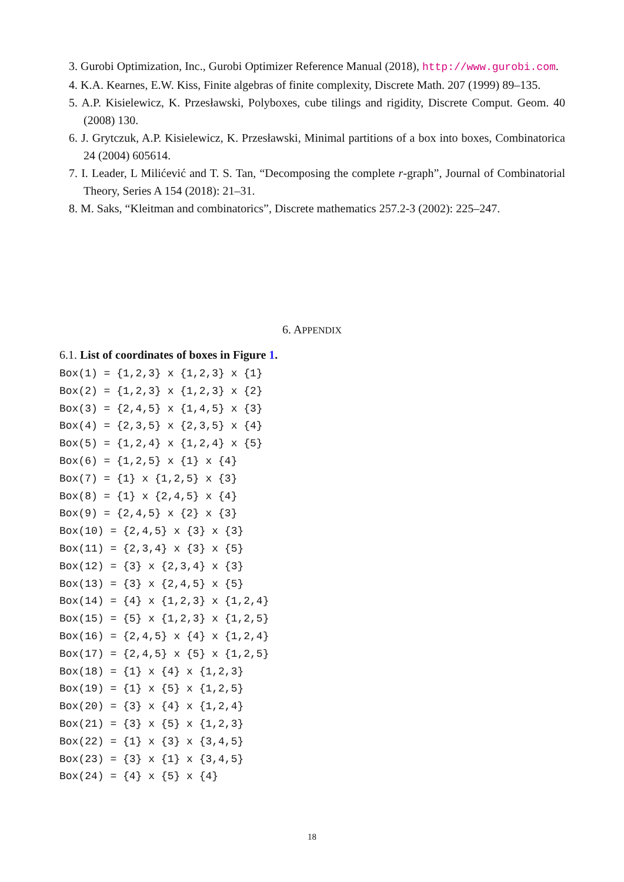3. Gurobi Optimization, Inc., Gurobi Optimizer Reference Manual (2018), http://www.gurobi.com.
4. K.A. Kearnes, E.W. Kiss, Finite algebras of finite complexity, Discrete Math. 207 (1999) 89–135.
5. A.P. Kisielewicz, K. Przesławski, Polyboxes, cube tilings and rigidity, Discrete Comput. Geom. 40 (2008) 130.
6. J. Grytczuk, A.P. Kisielewicz, K. Przesławski, Minimal partitions of a box into boxes, Combinatorica 24 (2004) 605614.
7. I. Leader, L Milićević and T. S. Tan, “Decomposing the complete r-graph”, Journal of Combinatorial Theory, Series A 154 (2018): 21–31.
8. M. Saks, “Kleitman and combinatorics”, Discrete mathematics 257.2-3 (2002): 225–247.
6. APPENDIX
6.1. List of coordinates of boxes in Figure 1.
Box(1) = {1,2,3} x {1,2,3} x {1}
Box(2) = {1,2,3} x {1,2,3} x {2}
Box(3) = {2,4,5} x {1,4,5} x {3}
Box(4) = {2,3,5} x {2,3,5} x {4}
Box(5) = {1,2,4} x {1,2,4} x {5}
Box(6) = {1,2,5} x {1} x {4}
Box(7) = {1} x {1,2,5} x {3}
Box(8) = {1} x {2,4,5} x {4}
Box(9) = {2,4,5} x {2} x {3}
Box(10) = {2,4,5} x {3} x {3}
Box(11) = {2,3,4} x {3} x {5}
Box(12) = {3} x {2,3,4} x {3}
Box(13) = {3} x {2,4,5} x {5}
Box(14) = {4} x {1,2,3} x {1,2,4}
Box(15) = {5} x {1,2,3} x {1,2,5}
Box(16) = {2,4,5} x {4} x {1,2,4}
Box(17) = {2,4,5} x {5} x {1,2,5}
Box(18) = {1} x {4} x {1,2,3}
Box(19) = {1} x {5} x {1,2,5}
Box(20) = {3} x {4} x {1,2,4}
Box(21) = {3} x {5} x {1,2,3}
Box(22) = {1} x {3} x {3,4,5}
Box(23) = {3} x {1} x {3,4,5}
Box(24) = {4} x {5} x {4}
18